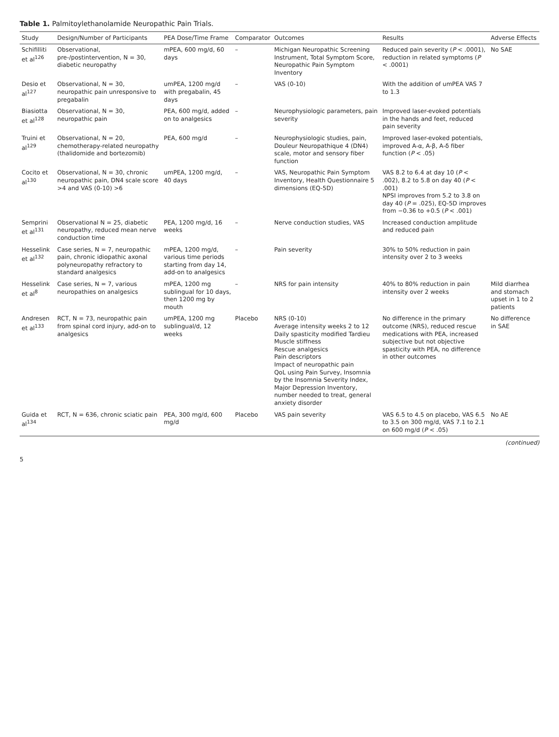Table 1. Palmitoylethanolamide Neuropathic Pain Trials.
| Study | Design/Number of Participants | PEA Dose/Time Frame | Comparator | Outcomes | Results | Adverse Effects |
| --- | --- | --- | --- | --- | --- | --- |
| Schifilliti et al<sup>126</sup> | Observational, pre-/postintervention, N = 30, diabetic neuropathy | mPEA, 600 mg/d, 60 days | – | Michigan Neuropathic Screening Instrument, Total Symptom Score, Neuropathic Pain Symptom Inventory | Reduced pain severity ( P < .0001), reduction in related symptoms ( P < .0001) | No SAE |
| Desio et al<sup>127</sup> | Observational, N = 30, neuropathic pain unresponsive to pregabalin | umPEA, 1200 mg/d with pregabalin, 45 days | – | VAS (0-10) | With the addition of umPEA VAS 7 to 1.3 | |
| Biasiotta et al<sup>128</sup> | Observational, N = 30, neuropathic pain | PEA, 600 mg/d, added on to analgesics | – | Neurophysiologic parameters, pain severity | Improved laser-evoked potentials in the hands and feet, reduced pain severity | |
| Truini et al<sup>129</sup> | Observational, N = 20, chemotherapy-related neuropathy (thalidomide and bortezomib) | PEA, 600 mg/d | – | Neurophysiologic studies, pain, Douleur Neuropathique 4 (DN4) scale, motor and sensory fiber function | Improved laser-evoked potentials, improved A-α, A-β, A-δ fiber function ( P < .05) | |
| Cocito et al<sup>130</sup> | Observational, N = 30, chronic neuropathic pain, DN4 scale score >4 and VAS (0-10) >6 | umPEA, 1200 mg/d, 40 days | – | VAS, Neuropathic Pain Symptom Inventory, Health Questionnaire 5 dimensions (EQ-5D) | VAS 8.2 to 6.4 at day 10 ( P < .002), 8.2 to 5.8 on day 40 ( P < .001) NPSI improves from 5.2 to 3.8 on day 40 ( P = .025), EQ-5D improves from −0.36 to +0.5 ( P < .001) | |
| Semprini et al<sup>131</sup> | Observational N = 25, diabetic neuropathy, reduced mean nerve conduction time | PEA, 1200 mg/d, 16 weeks | – | Nerve conduction studies, VAS | Increased conduction amplitude and reduced pain | |
| Hesselink et al<sup>132</sup> | Case series, N = 7, neuropathic pain, chronic idiopathic axonal polyneuropathy refractory to standard analgesics | mPEA, 1200 mg/d, various time periods starting from day 14, add-on to analgesics | – | Pain severity | 30% to 50% reduction in pain intensity over 2 to 3 weeks | |
| Hesselink et al<sup>8</sup> | Case series, N = 7, various neuropathies on analgesics | mPEA, 1200 mg sublingual for 10 days, then 1200 mg by mouth | – | NRS for pain intensity | 40% to 80% reduction in pain intensity over 2 weeks | Mild diarrhea and stomach upset in 1 to 2 patients |
| Andresen et al<sup>133</sup> | RCT, N = 73, neuropathic pain from spinal cord injury, add-on to analgesics | umPEA, 1200 mg sublingual/d, 12 weeks | Placebo | NRS (0-10) Average intensity weeks 2 to 12 Daily spasticity modified Tardieu Muscle stiffness Rescue analgesics Pain descriptors Impact of neuropathic pain QoL using Pain Survey, Insomnia by the Insomnia Severity Index, Major Depression Inventory, number needed to treat, general anxiety disorder | No difference in the primary outcome (NRS), reduced rescue medications with PEA, increased subjective but not objective spasticity with PEA, no difference in other outcomes | No difference in SAE |
| Guida et al<sup>134</sup> | RCT, N = 636, chronic sciatic pain | PEA, 300 mg/d, 600 mg/d | Placebo | VAS pain severity | VAS 6.5 to 4.5 on placebo, VAS 6.5 to 3.5 on 300 mg/d, VAS 7.1 to 2.1 on 600 mg/d ( P < .05) | No AE |
(continued)
5